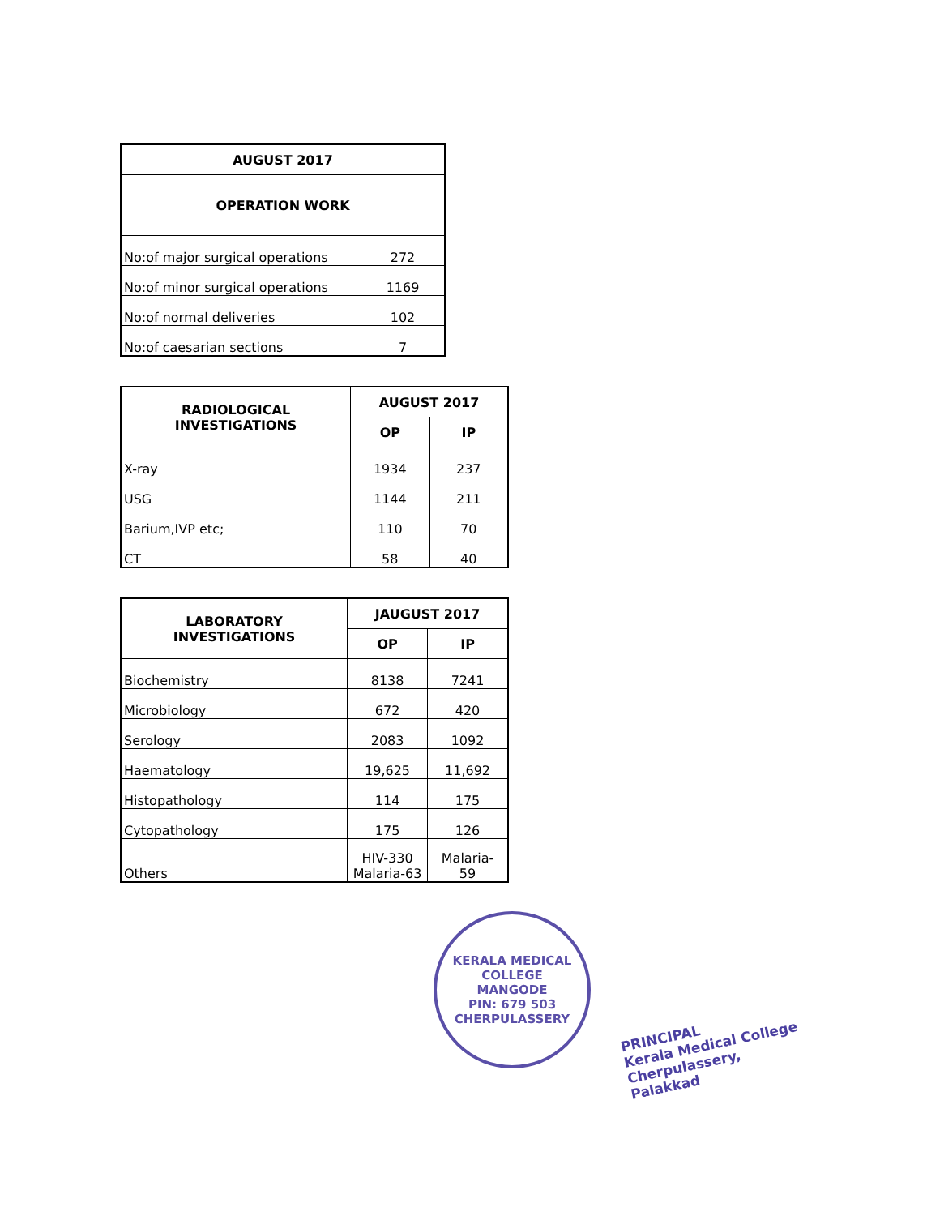| AUGUST 2017 | |
| --- | --- |
| OPERATION WORK | |
| No:of major surgical operations | 272 |
| No:of minor surgical operations | 1169 |
| No:of normal deliveries | 102 |
| No:of caesarian sections | 7 |
| RADIOLOGICAL INVESTIGATIONS | AUGUST 2017 | |
| --- | --- | --- |
| | OP | IP |
| X-ray | 1934 | 237 |
| USG | 1144 | 211 |
| Barium,IVP etc; | 110 | 70 |
| CT | 58 | 40 |
| LABORATORY INVESTIGATIONS | JAUGUST 2017 | |
| --- | --- | --- |
| | OP | IP |
| Biochemistry | 8138 | 7241 |
| Microbiology | 672 | 420 |
| Serology | 2083 | 1092 |
| Haematology | 19,625 | 11,692 |
| Histopathology | 114 | 175 |
| Cytopathology | 175 | 126 |
| Others | HIV-330 Malaria-63 | Malaria- 59 |
KERALA MEDICAL COLLEGE
MANGODE
PIN: 679 503
CHERPULASSERY
PRINCIPAL
Kerala Medical College
Cherpulassery, Palakkad